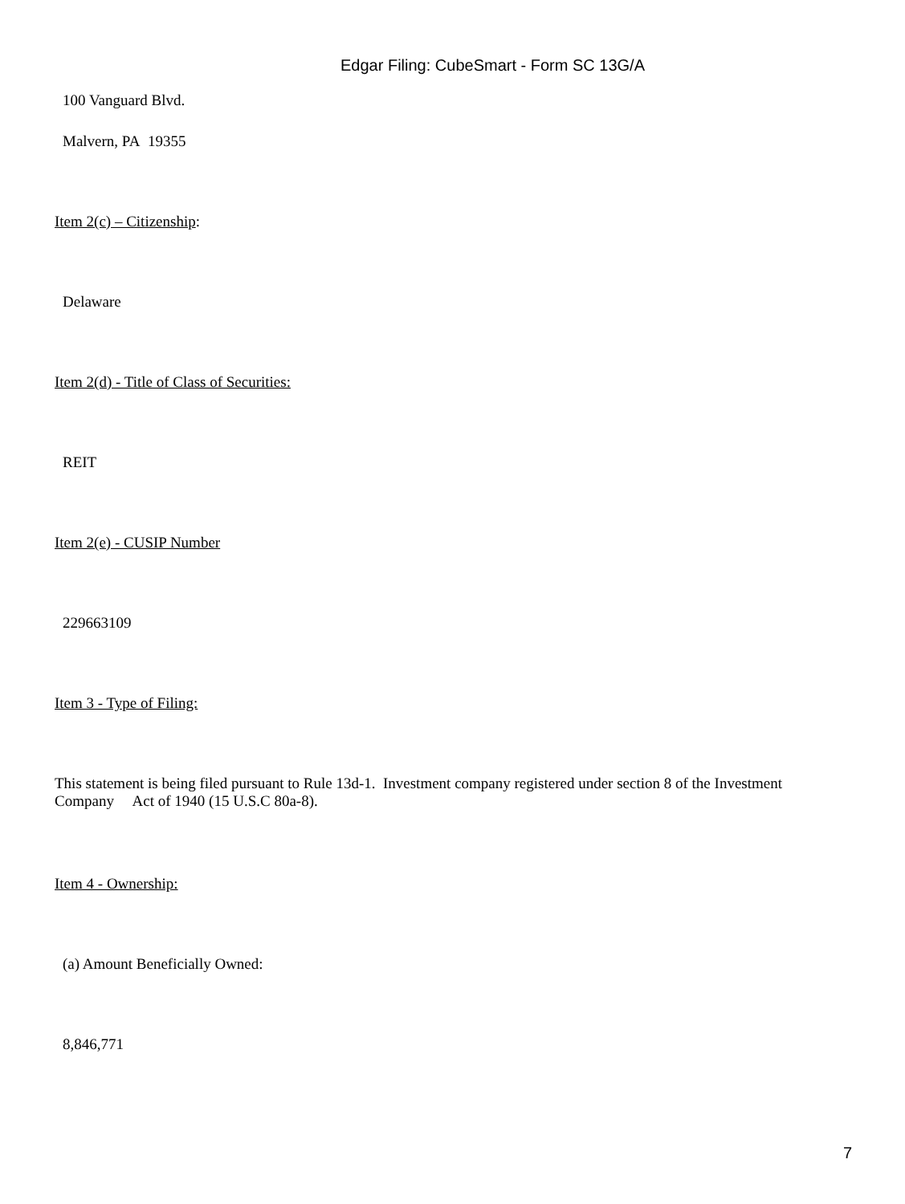Edgar Filing: CubeSmart - Form SC 13G/A
100 Vanguard Blvd.
Malvern, PA 19355
Item 2(c) – Citizenship:
Delaware
Item 2(d) - Title of Class of Securities:
REIT
Item 2(e) - CUSIP Number
229663109
Item 3 - Type of Filing:
This statement is being filed pursuant to Rule 13d-1. Investment company registered under section 8 of the Investment Company Act of 1940 (15 U.S.C 80a-8).
Item 4 - Ownership:
(a) Amount Beneficially Owned:
8,846,771
7